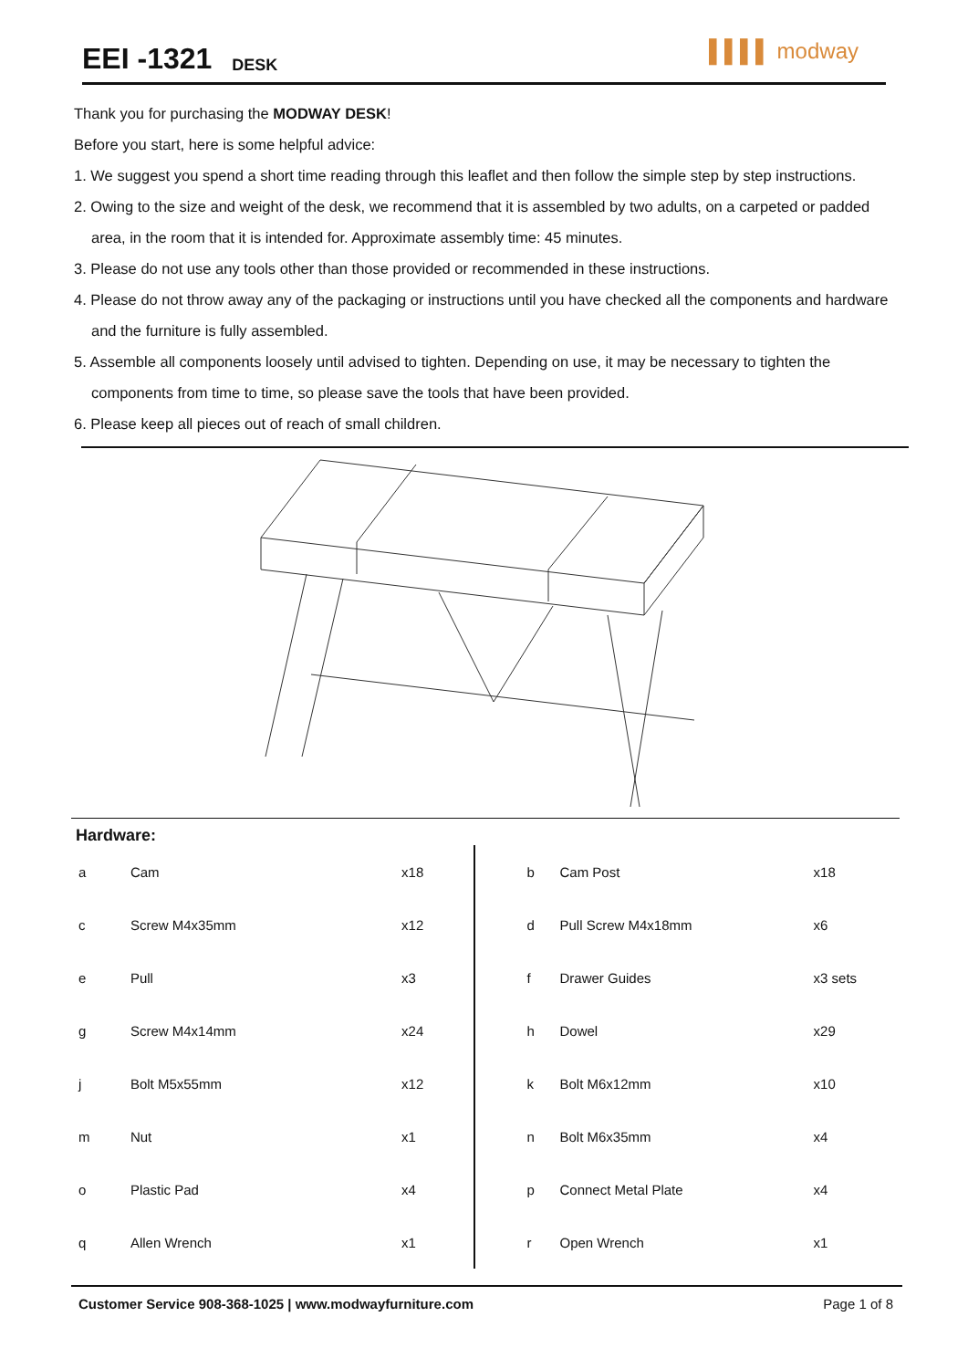EEI -1321
DESK
▌▌▌▌ modway
Thank you for purchasing the MODWAY DESK!
Before you start, here is some helpful advice:
1. We suggest you spend a short time reading through this leaflet and then follow the simple step by step instructions.
2. Owing to the size and weight of the desk, we recommend that it is assembled by two adults, on a carpeted or padded area, in the room that it is intended for. Approximate assembly time: 45 minutes.
3. Please do not use any tools other than those provided or recommended in these instructions.
4. Please do not throw away any of the packaging or instructions until you have checked all the components and hardware and the furniture is fully assembled.
5. Assemble all components loosely until advised to tighten. Depending on use, it may be necessary to tighten the components from time to time, so please save the tools that have been provided.
6. Please keep all pieces out of reach of small children.
Hardware:
| a | Cam | x18 |
| c | Screw M4x35mm | x12 |
| e | Pull | x3 |
| g | Screw M4x14mm | x24 |
| j | Bolt M5x55mm | x12 |
| m | Nut | x1 |
| o | Plastic Pad | x4 |
| q | Allen Wrench | x1 |
| b | Cam Post | x18 |
| d | Pull Screw M4x18mm | x6 |
| f | Drawer Guides | x3 sets |
| h | Dowel | x29 |
| k | Bolt M6x12mm | x10 |
| n | Bolt M6x35mm | x4 |
| p | Connect Metal Plate | x4 |
| r | Open Wrench | x1 |
Customer Service 908-368-1025 | www.modwayfurniture.com Page 1 of 8